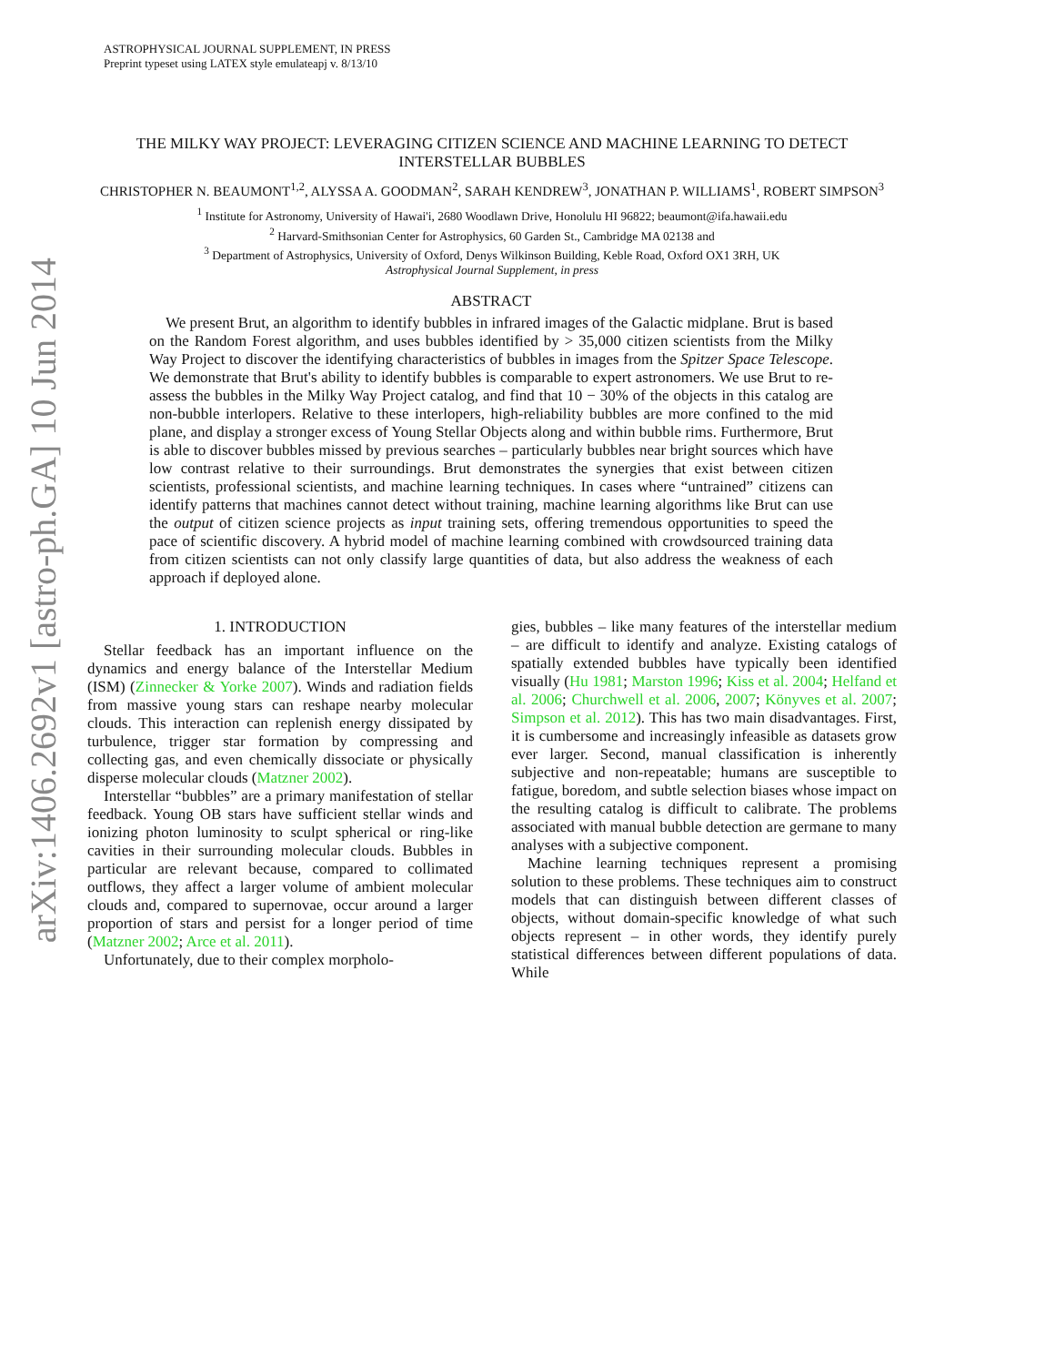arXiv:1406.2692v1 [astro-ph.GA] 10 Jun 2014
ASTROPHYSICAL JOURNAL SUPPLEMENT, IN PRESS
Preprint typeset using LATEX style emulateapj v. 8/13/10
THE MILKY WAY PROJECT: LEVERAGING CITIZEN SCIENCE AND MACHINE LEARNING TO DETECT INTERSTELLAR BUBBLES
CHRISTOPHER N. BEAUMONT<sup>1,2</sup>, ALYSSA A. GOODMAN<sup>2</sup>, SARAH KENDREW<sup>3</sup>, JONATHAN P. WILLIAMS<sup>1</sup>, ROBERT SIMPSON<sup>3</sup>
<sup>1</sup> Institute for Astronomy, University of Hawai'i, 2680 Woodlawn Drive, Honolulu HI 96822; beaumont@ifa.hawaii.edu
<sup>2</sup> Harvard-Smithsonian Center for Astrophysics, 60 Garden St., Cambridge MA 02138 and
<sup>3</sup> Department of Astrophysics, University of Oxford, Denys Wilkinson Building, Keble Road, Oxford OX1 3RH, UK
Astrophysical Journal Supplement, in press
ABSTRACT
We present Brut, an algorithm to identify bubbles in infrared images of the Galactic midplane. Brut is based on the Random Forest algorithm, and uses bubbles identified by > 35,000 citizen scientists from the Milky Way Project to discover the identifying characteristics of bubbles in images from the Spitzer Space Telescope. We demonstrate that Brut's ability to identify bubbles is comparable to expert astronomers. We use Brut to re-assess the bubbles in the Milky Way Project catalog, and find that 10 − 30% of the objects in this catalog are non-bubble interlopers. Relative to these interlopers, high-reliability bubbles are more confined to the mid plane, and display a stronger excess of Young Stellar Objects along and within bubble rims. Furthermore, Brut is able to discover bubbles missed by previous searches – particularly bubbles near bright sources which have low contrast relative to their surroundings. Brut demonstrates the synergies that exist between citizen scientists, professional scientists, and machine learning techniques. In cases where “untrained” citizens can identify patterns that machines cannot detect without training, machine learning algorithms like Brut can use the output of citizen science projects as input training sets, offering tremendous opportunities to speed the pace of scientific discovery. A hybrid model of machine learning combined with crowdsourced training data from citizen scientists can not only classify large quantities of data, but also address the weakness of each approach if deployed alone.
1. INTRODUCTION
Stellar feedback has an important influence on the dynamics and energy balance of the Interstellar Medium (ISM) (Zinnecker & Yorke 2007). Winds and radiation fields from massive young stars can reshape nearby molecular clouds. This interaction can replenish energy dissipated by turbulence, trigger star formation by compressing and collecting gas, and even chemically dissociate or physically disperse molecular clouds (Matzner 2002).
Interstellar “bubbles” are a primary manifestation of stellar feedback. Young OB stars have sufficient stellar winds and ionizing photon luminosity to sculpt spherical or ring-like cavities in their surrounding molecular clouds. Bubbles in particular are relevant because, compared to collimated outflows, they affect a larger volume of ambient molecular clouds and, compared to supernovae, occur around a larger proportion of stars and persist for a longer period of time (Matzner 2002; Arce et al. 2011).
Unfortunately, due to their complex morpholo-
gies, bubbles – like many features of the interstellar medium – are difficult to identify and analyze. Existing catalogs of spatially extended bubbles have typically been identified visually (Hu 1981; Marston 1996; Kiss et al. 2004; Helfand et al. 2006; Churchwell et al. 2006, 2007; Könyves et al. 2007; Simpson et al. 2012). This has two main disadvantages. First, it is cumbersome and increasingly infeasible as datasets grow ever larger. Second, manual classification is inherently subjective and non-repeatable; humans are susceptible to fatigue, boredom, and subtle selection biases whose impact on the resulting catalog is difficult to calibrate. The problems associated with manual bubble detection are germane to many analyses with a subjective component.
Machine learning techniques represent a promising solution to these problems. These techniques aim to construct models that can distinguish between different classes of objects, without domain-specific knowledge of what such objects represent – in other words, they identify purely statistical differences between different populations of data. While